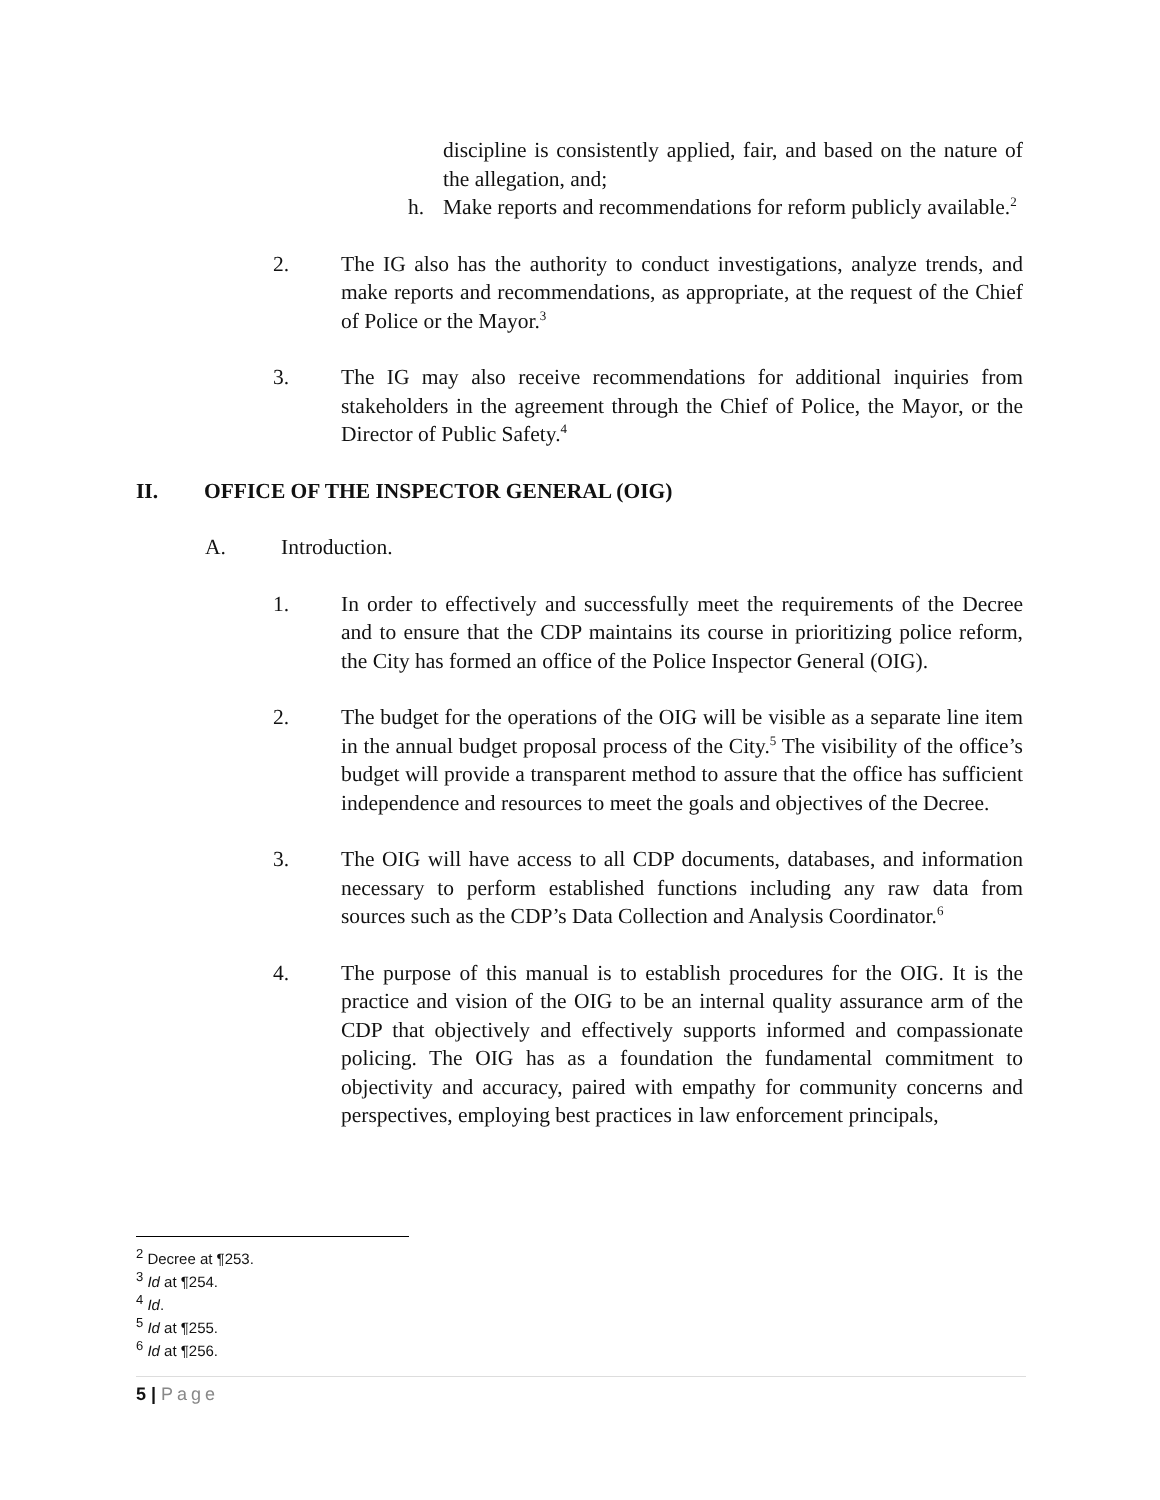discipline is consistently applied, fair, and based on the nature of the allegation, and;
h. Make reports and recommendations for reform publicly available.<sup>2</sup>
2. The IG also has the authority to conduct investigations, analyze trends, and make reports and recommendations, as appropriate, at the request of the Chief of Police or the Mayor.<sup>3</sup>
3. The IG may also receive recommendations for additional inquiries from stakeholders in the agreement through the Chief of Police, the Mayor, or the Director of Public Safety.<sup>4</sup>
II. OFFICE OF THE INSPECTOR GENERAL (OIG)
A. Introduction.
1. In order to effectively and successfully meet the requirements of the Decree and to ensure that the CDP maintains its course in prioritizing police reform, the City has formed an office of the Police Inspector General (OIG).
2. The budget for the operations of the OIG will be visible as a separate line item in the annual budget proposal process of the City.<sup>5</sup> The visibility of the office’s budget will provide a transparent method to assure that the office has sufficient independence and resources to meet the goals and objectives of the Decree.
3. The OIG will have access to all CDP documents, databases, and information necessary to perform established functions including any raw data from sources such as the CDP’s Data Collection and Analysis Coordinator.<sup>6</sup>
4. The purpose of this manual is to establish procedures for the OIG. It is the practice and vision of the OIG to be an internal quality assurance arm of the CDP that objectively and effectively supports informed and compassionate policing. The OIG has as a foundation the fundamental commitment to objectivity and accuracy, paired with empathy for community concerns and perspectives, employing best practices in law enforcement principals,
<sup>2</sup> Decree at ¶253.
<sup>3</sup> Id at ¶254.
<sup>4</sup> Id.
<sup>5</sup> Id at ¶255.
<sup>6</sup> Id at ¶256.
5 | Page